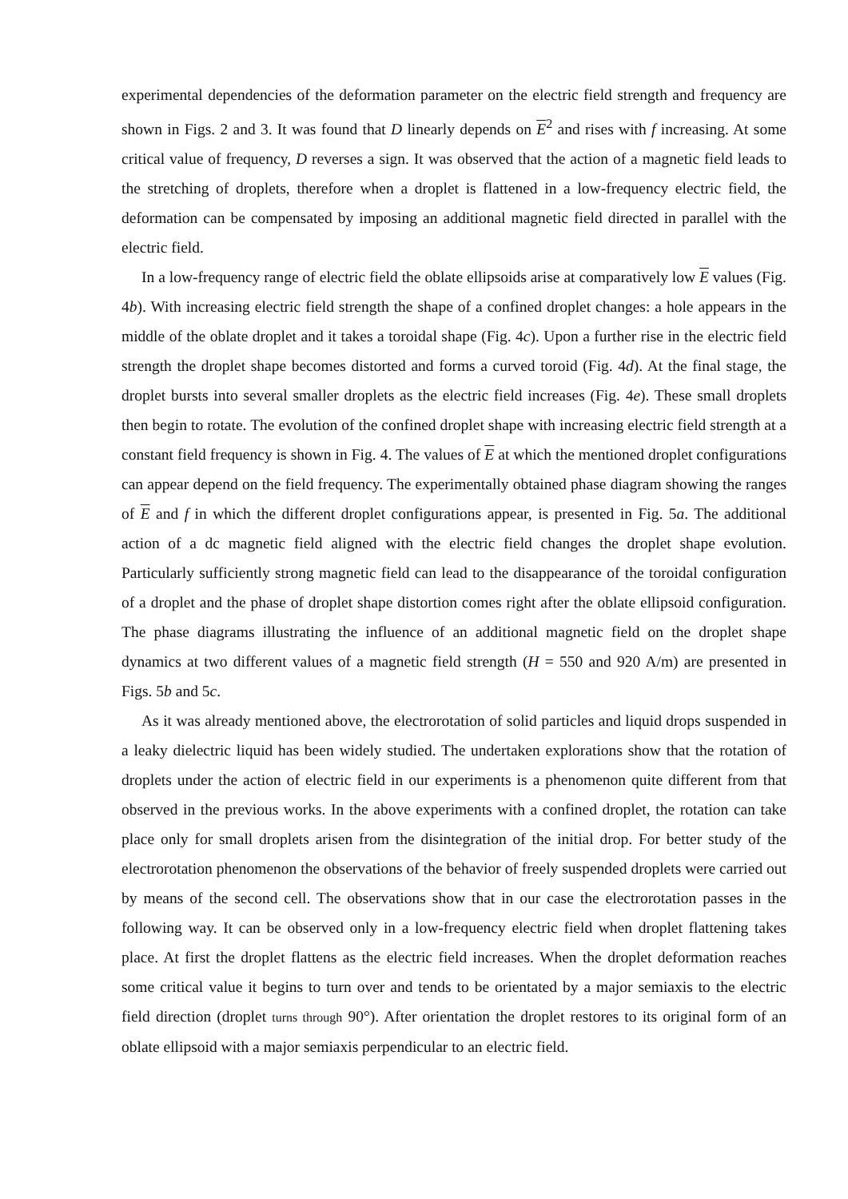experimental dependencies of the deformation parameter on the electric field strength and frequency are shown in Figs. 2 and 3. It was found that D linearly depends on E<sup>2</sup> and rises with f increasing. At some critical value of frequency, D reverses a sign. It was observed that the action of a magnetic field leads to the stretching of droplets, therefore when a droplet is flattened in a low-frequency electric field, the deformation can be compensated by imposing an additional magnetic field directed in parallel with the electric field.
In a low-frequency range of electric field the oblate ellipsoids arise at comparatively low E values (Fig. 4b). With increasing electric field strength the shape of a confined droplet changes: a hole appears in the middle of the oblate droplet and it takes a toroidal shape (Fig. 4c). Upon a further rise in the electric field strength the droplet shape becomes distorted and forms a curved toroid (Fig. 4d). At the final stage, the droplet bursts into several smaller droplets as the electric field increases (Fig. 4e). These small droplets then begin to rotate. The evolution of the confined droplet shape with increasing electric field strength at a constant field frequency is shown in Fig. 4. The values of E at which the mentioned droplet configurations can appear depend on the field frequency. The experimentally obtained phase diagram showing the ranges of E and f in which the different droplet configurations appear, is presented in Fig. 5a. The additional action of a dc magnetic field aligned with the electric field changes the droplet shape evolution. Particularly sufficiently strong magnetic field can lead to the disappearance of the toroidal configuration of a droplet and the phase of droplet shape distortion comes right after the oblate ellipsoid configuration. The phase diagrams illustrating the influence of an additional magnetic field on the droplet shape dynamics at two different values of a magnetic field strength (H = 550 and 920 A/m) are presented in Figs. 5b and 5c.
As it was already mentioned above, the electrorotation of solid particles and liquid drops suspended in a leaky dielectric liquid has been widely studied. The undertaken explorations show that the rotation of droplets under the action of electric field in our experiments is a phenomenon quite different from that observed in the previous works. In the above experiments with a confined droplet, the rotation can take place only for small droplets arisen from the disintegration of the initial drop. For better study of the electrorotation phenomenon the observations of the behavior of freely suspended droplets were carried out by means of the second cell. The observations show that in our case the electrorotation passes in the following way. It can be observed only in a low-frequency electric field when droplet flattening takes place. At first the droplet flattens as the electric field increases. When the droplet deformation reaches some critical value it begins to turn over and tends to be orientated by a major semiaxis to the electric field direction (droplet turns through 90°). After orientation the droplet restores to its original form of an oblate ellipsoid with a major semiaxis perpendicular to an electric field.